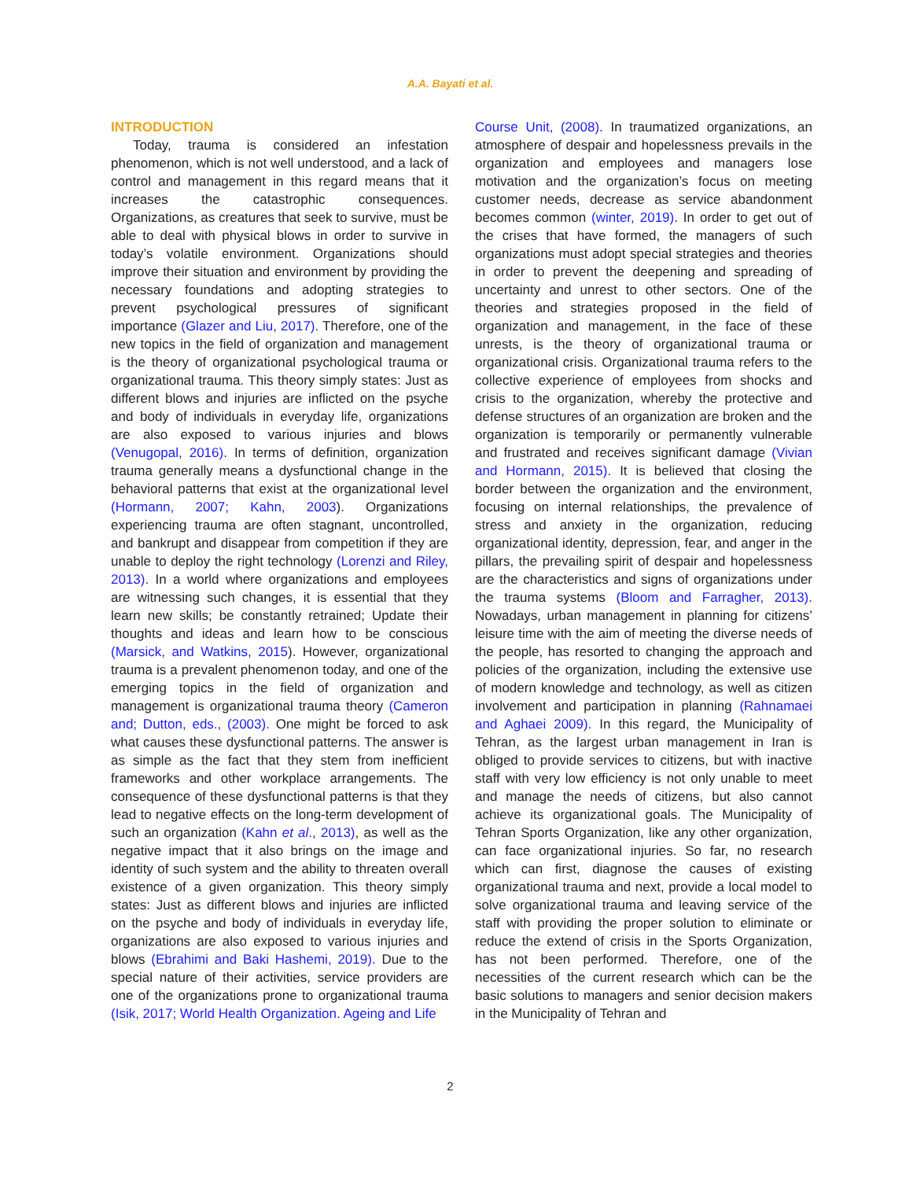A.A. Bayati et al.
INTRODUCTION
Today, trauma is considered an infestation phenomenon, which is not well understood, and a lack of control and management in this regard means that it increases the catastrophic consequences. Organizations, as creatures that seek to survive, must be able to deal with physical blows in order to survive in today’s volatile environment. Organizations should improve their situation and environment by providing the necessary foundations and adopting strategies to prevent psychological pressures of significant importance (Glazer and Liu, 2017). Therefore, one of the new topics in the field of organization and management is the theory of organizational psychological trauma or organizational trauma. This theory simply states: Just as different blows and injuries are inflicted on the psyche and body of individuals in everyday life, organizations are also exposed to various injuries and blows (Venugopal, 2016). In terms of definition, organization trauma generally means a dysfunctional change in the behavioral patterns that exist at the organizational level (Hormann, 2007; Kahn, 2003). Organizations experiencing trauma are often stagnant, uncontrolled, and bankrupt and disappear from competition if they are unable to deploy the right technology (Lorenzi and Riley, 2013). In a world where organizations and employees are witnessing such changes, it is essential that they learn new skills; be constantly retrained; Update their thoughts and ideas and learn how to be conscious (Marsick, and Watkins, 2015). However, organizational trauma is a prevalent phenomenon today, and one of the emerging topics in the field of organization and management is organizational trauma theory (Cameron and; Dutton, eds., (2003). One might be forced to ask what causes these dysfunctional patterns. The answer is as simple as the fact that they stem from inefficient frameworks and other workplace arrangements. The consequence of these dysfunctional patterns is that they lead to negative effects on the long-term development of such an organization (Kahn et al., 2013), as well as the negative impact that it also brings on the image and identity of such system and the ability to threaten overall existence of a given organization. This theory simply states: Just as different blows and injuries are inflicted on the psyche and body of individuals in everyday life, organizations are also exposed to various injuries and blows (Ebrahimi and Baki Hashemi, 2019). Due to the special nature of their activities, service providers are one of the organizations prone to organizational trauma (Isik, 2017; World Health Organization. Ageing and Life
Course Unit, (2008). In traumatized organizations, an atmosphere of despair and hopelessness prevails in the organization and employees and managers lose motivation and the organization’s focus on meeting customer needs, decrease as service abandonment becomes common (winter, 2019). In order to get out of the crises that have formed, the managers of such organizations must adopt special strategies and theories in order to prevent the deepening and spreading of uncertainty and unrest to other sectors. One of the theories and strategies proposed in the field of organization and management, in the face of these unrests, is the theory of organizational trauma or organizational crisis. Organizational trauma refers to the collective experience of employees from shocks and crisis to the organization, whereby the protective and defense structures of an organization are broken and the organization is temporarily or permanently vulnerable and frustrated and receives significant damage (Vivian and Hormann, 2015). It is believed that closing the border between the organization and the environment, focusing on internal relationships, the prevalence of stress and anxiety in the organization, reducing organizational identity, depression, fear, and anger in the pillars, the prevailing spirit of despair and hopelessness are the characteristics and signs of organizations under the trauma systems (Bloom and Farragher, 2013). Nowadays, urban management in planning for citizens’ leisure time with the aim of meeting the diverse needs of the people, has resorted to changing the approach and policies of the organization, including the extensive use of modern knowledge and technology, as well as citizen involvement and participation in planning (Rahnamaei and Aghaei 2009). In this regard, the Municipality of Tehran, as the largest urban management in Iran is obliged to provide services to citizens, but with inactive staff with very low efficiency is not only unable to meet and manage the needs of citizens, but also cannot achieve its organizational goals. The Municipality of Tehran Sports Organization, like any other organization, can face organizational injuries. So far, no research which can first, diagnose the causes of existing organizational trauma and next, provide a local model to solve organizational trauma and leaving service of the staff with providing the proper solution to eliminate or reduce the extend of crisis in the Sports Organization, has not been performed. Therefore, one of the necessities of the current research which can be the basic solutions to managers and senior decision makers in the Municipality of Tehran and
2